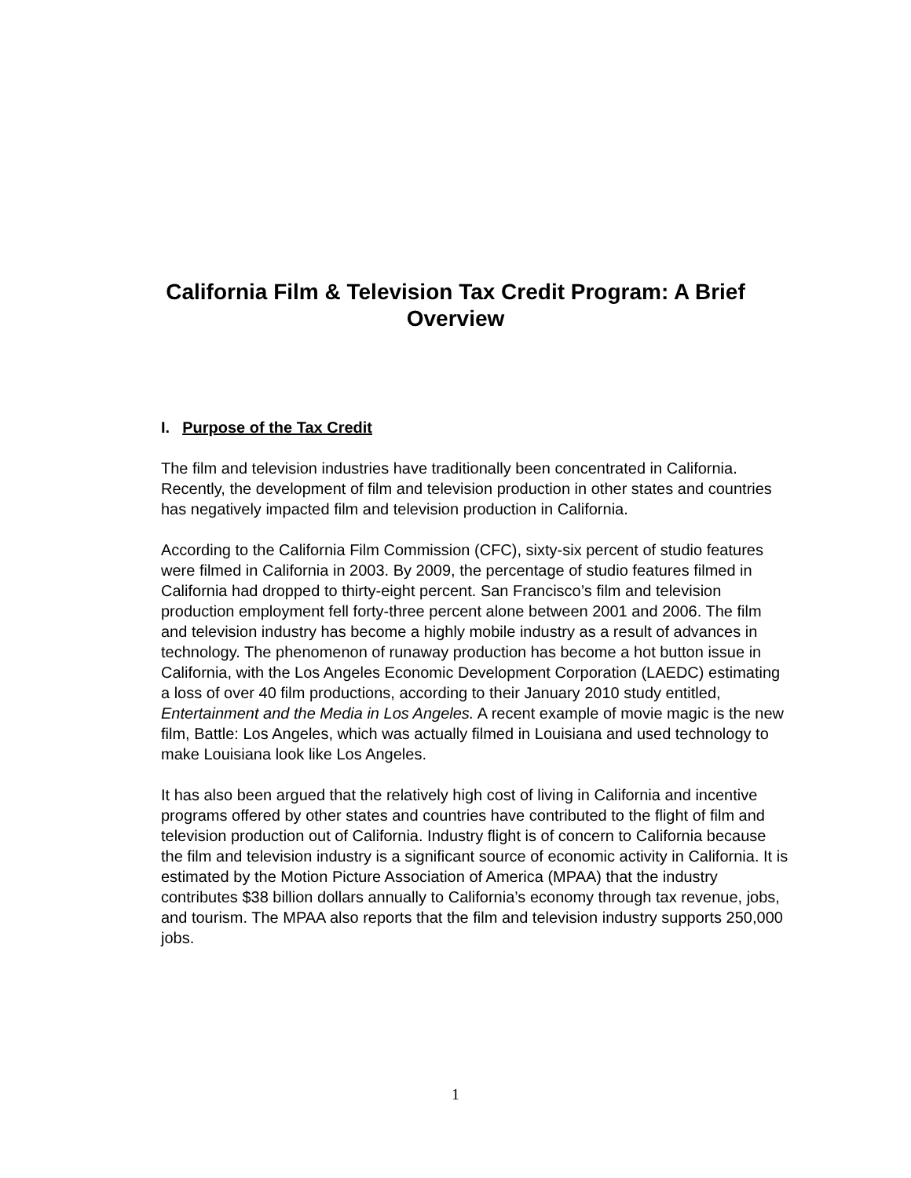California Film & Television Tax Credit Program: A Brief
Overview
I. Purpose of the Tax Credit
The film and television industries have traditionally been concentrated in California. Recently, the development of film and television production in other states and countries has negatively impacted film and television production in California.
According to the California Film Commission (CFC), sixty-six percent of studio features were filmed in California in 2003. By 2009, the percentage of studio features filmed in California had dropped to thirty-eight percent. San Francisco’s film and television production employment fell forty-three percent alone between 2001 and 2006. The film and television industry has become a highly mobile industry as a result of advances in technology. The phenomenon of runaway production has become a hot button issue in California, with the Los Angeles Economic Development Corporation (LAEDC) estimating a loss of over 40 film productions, according to their January 2010 study entitled, Entertainment and the Media in Los Angeles. A recent example of movie magic is the new film, Battle: Los Angeles, which was actually filmed in Louisiana and used technology to make Louisiana look like Los Angeles.
It has also been argued that the relatively high cost of living in California and incentive programs offered by other states and countries have contributed to the flight of film and television production out of California. Industry flight is of concern to California because the film and television industry is a significant source of economic activity in California. It is estimated by the Motion Picture Association of America (MPAA) that the industry contributes $38 billion dollars annually to California’s economy through tax revenue, jobs, and tourism. The MPAA also reports that the film and television industry supports 250,000 jobs.
1